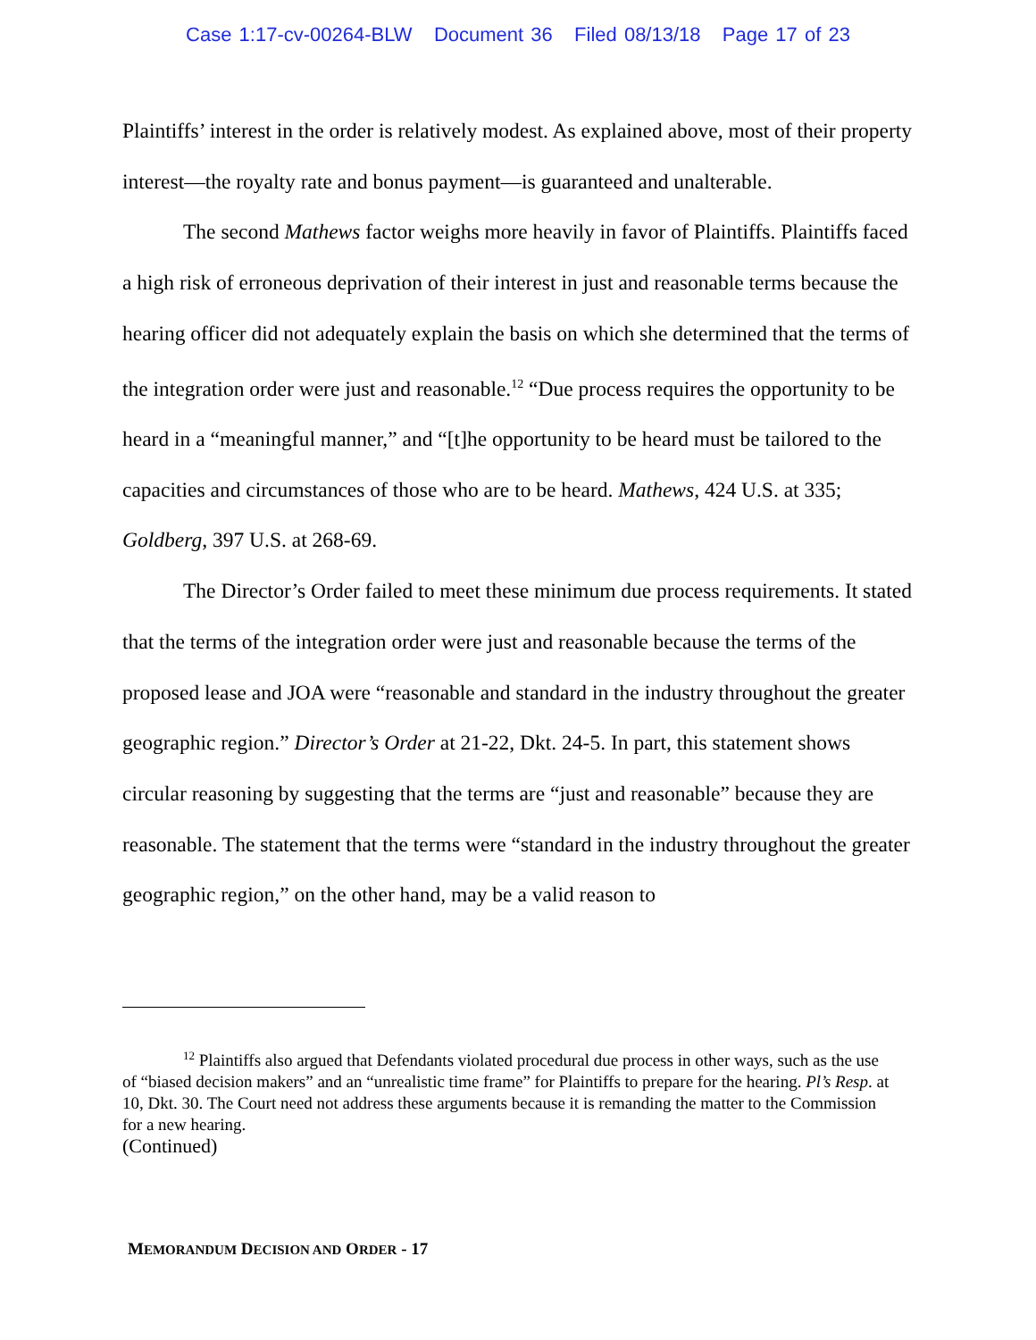Case 1:17-cv-00264-BLW Document 36 Filed 08/13/18 Page 17 of 23
Plaintiffs’ interest in the order is relatively modest. As explained above, most of their property interest—the royalty rate and bonus payment—is guaranteed and unalterable.
The second Mathews factor weighs more heavily in favor of Plaintiffs. Plaintiffs faced a high risk of erroneous deprivation of their interest in just and reasonable terms because the hearing officer did not adequately explain the basis on which she determined that the terms of the integration order were just and reasonable.<sup>12</sup> “Due process requires the opportunity to be heard in a “meaningful manner,” and “[t]he opportunity to be heard must be tailored to the capacities and circumstances of those who are to be heard. Mathews, 424 U.S. at 335; Goldberg, 397 U.S. at 268-69.
The Director’s Order failed to meet these minimum due process requirements. It stated that the terms of the integration order were just and reasonable because the terms of the proposed lease and JOA were “reasonable and standard in the industry throughout the greater geographic region.” Director’s Order at 21-22, Dkt. 24-5. In part, this statement shows circular reasoning by suggesting that the terms are “just and reasonable” because they are reasonable. The statement that the terms were “standard in the industry throughout the greater geographic region,” on the other hand, may be a valid reason to
<sup>12</sup> Plaintiffs also argued that Defendants violated procedural due process in other ways, such as the use of “biased decision makers” and an “unrealistic time frame” for Plaintiffs to prepare for the hearing. Pl’s Resp. at 10, Dkt. 30. The Court need not address these arguments because it is remanding the matter to the Commission for a new hearing.
(Continued)
MEMORANDUM DECISION AND ORDER - 17